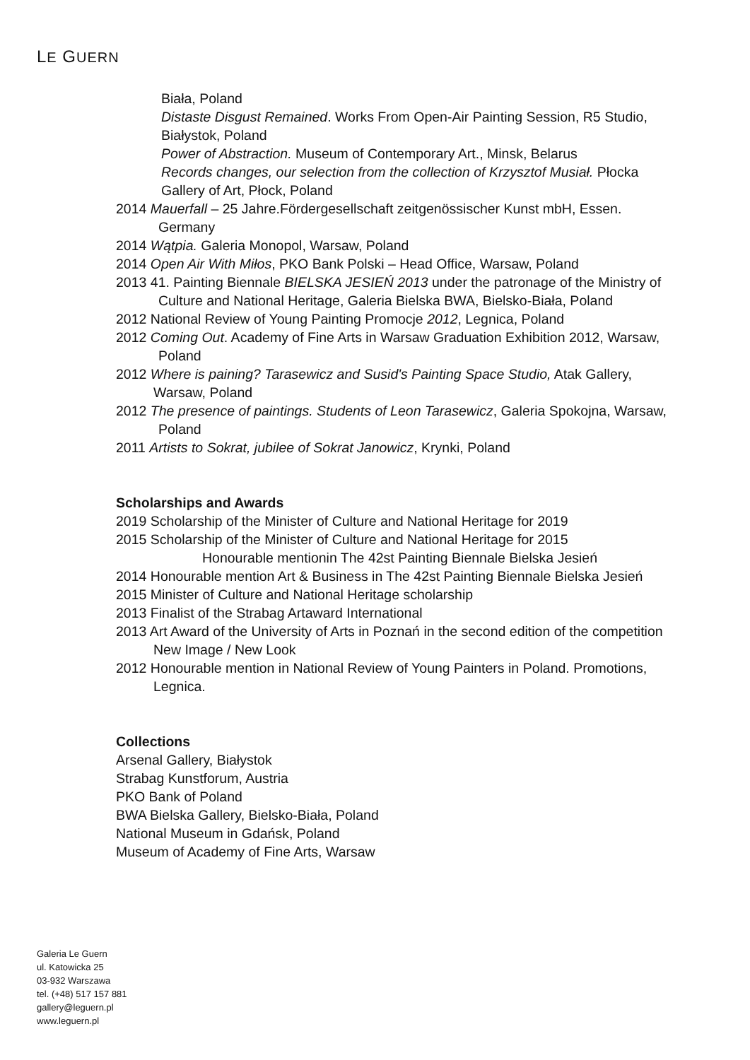LE GUERN
Biała, Poland
Distaste Disgust Remained. Works From Open-Air Painting Session, R5 Studio, Białystok, Poland
Power of Abstraction. Museum of Contemporary Art., Minsk, Belarus
Records changes, our selection from the collection of Krzysztof Musiał. Płocka Gallery of Art, Płock, Poland
2014 Mauerfall – 25 Jahre.Fördergesellschaft zeitgenössischer Kunst mbH, Essen. Germany
2014 Wątpia. Galeria Monopol, Warsaw, Poland
2014 Open Air With Miłos, PKO Bank Polski – Head Office, Warsaw, Poland
2013 41. Painting Biennale BIELSKA JESIEŃ 2013 under the patronage of the Ministry of Culture and National Heritage, Galeria Bielska BWA, Bielsko-Biała, Poland
2012 National Review of Young Painting Promocje 2012, Legnica, Poland
2012 Coming Out. Academy of Fine Arts in Warsaw Graduation Exhibition 2012, Warsaw, Poland
2012 Where is paining? Tarasewicz and Susid's Painting Space Studio, Atak Gallery, Warsaw, Poland
2012 The presence of paintings. Students of Leon Tarasewicz, Galeria Spokojna, Warsaw, Poland
2011 Artists to Sokrat, jubilee of Sokrat Janowicz, Krynki, Poland
Scholarships and Awards
2019 Scholarship of the Minister of Culture and National Heritage for 2019
2015 Scholarship of the Minister of Culture and National Heritage for 2015
Honourable mentionin The 42st Painting Biennale Bielska Jesień
2014 Honourable mention Art & Business in The 42st Painting Biennale Bielska Jesień
2015 Minister of Culture and National Heritage scholarship
2013 Finalist of the Strabag Artaward International
2013 Art Award of the University of Arts in Poznań in the second edition of the competition New Image / New Look
2012 Honourable mention in National Review of Young Painters in Poland. Promotions, Legnica.
Collections
Arsenal Gallery, Białystok
Strabag Kunstforum, Austria
PKO Bank of Poland
BWA Bielska Gallery, Bielsko-Biała, Poland
National Museum in Gdańsk, Poland
Museum of Academy of Fine Arts, Warsaw
Galeria Le Guern
ul. Katowicka 25
03-932 Warszawa
tel. (+48) 517 157 881
gallery@leguern.pl
www.leguern.pl